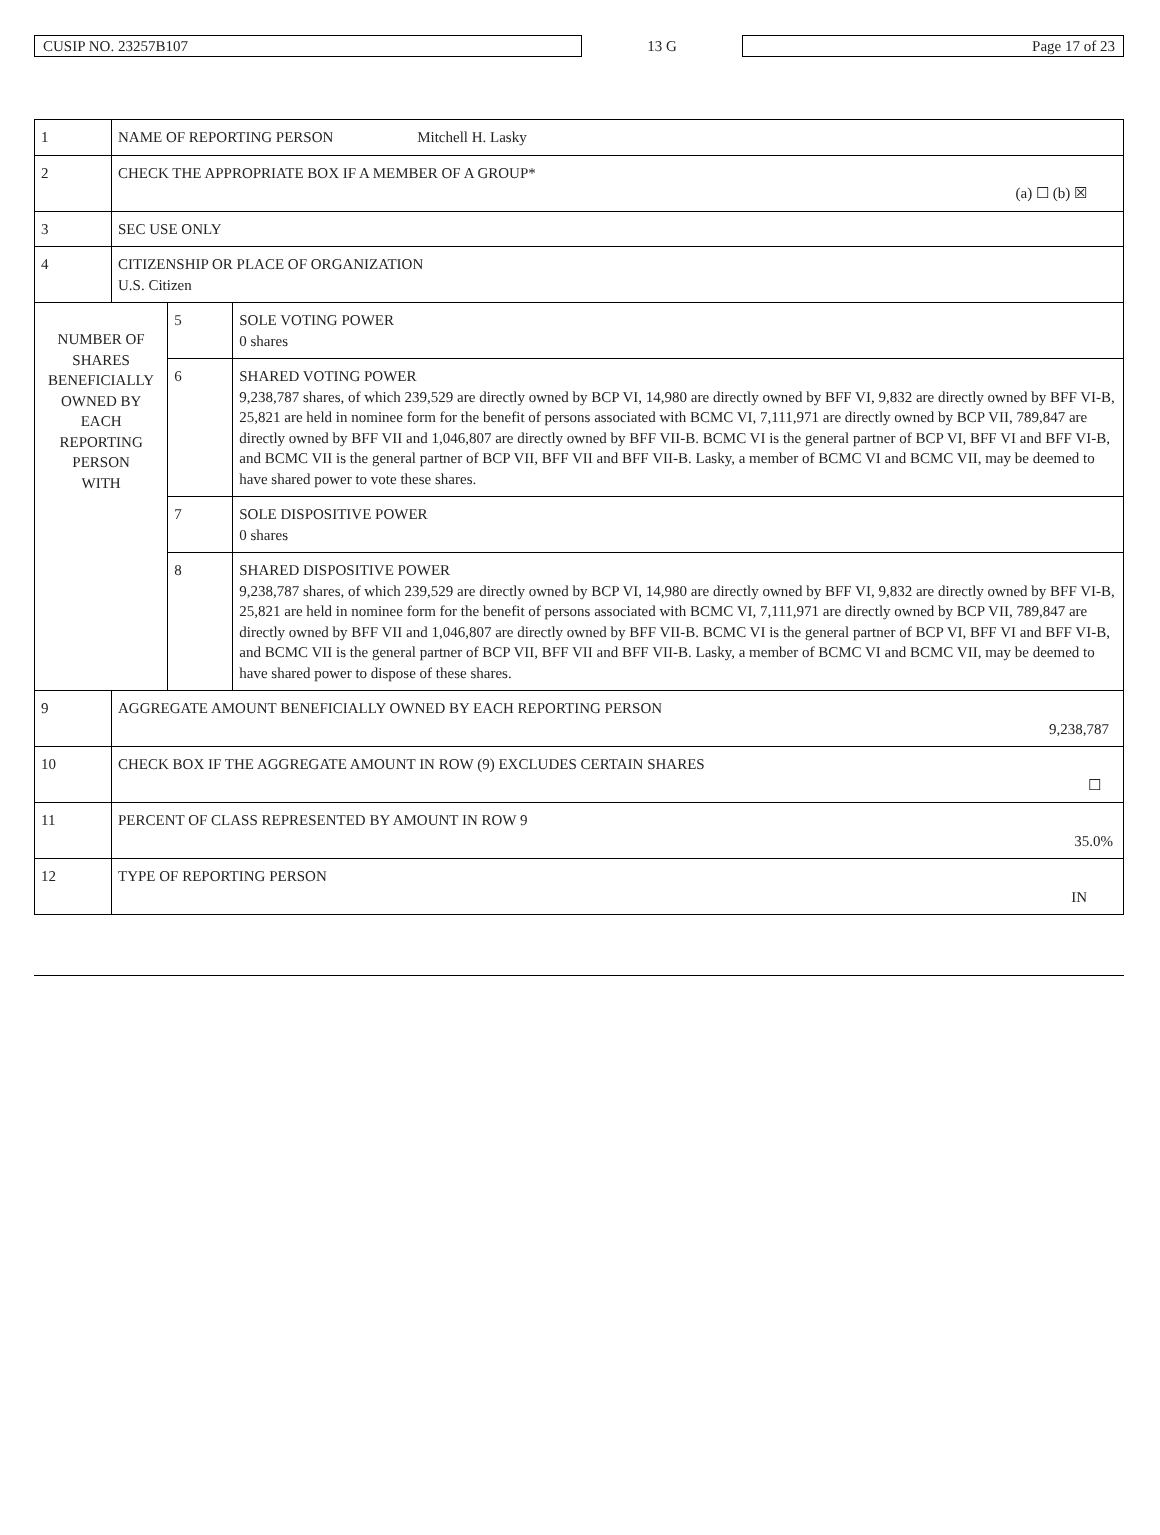CUSIP NO. 23257B107
13 G
Page 17 of 23
| 1 | NAME OF REPORTING PERSON Mitchell H. Lasky | | |
| 2 | CHECK THE APPROPRIATE BOX IF A MEMBER OF A GROUP* (a) ☐ (b) ☒ | | |
| 3 | SEC USE ONLY | | |
| 4 | CITIZENSHIP OR PLACE OF ORGANIZATION U.S. Citizen | | |
| NUMBER OF SHARES BENEFICIALLY OWNED BY EACH REPORTING PERSON WITH | | 5 | SOLE VOTING POWER 0 shares |
| | | 6 | SHARED VOTING POWER 9,238,787 shares, of which 239,529 are directly owned by BCP VI, 14,980 are directly owned by BFF VI, 9,832 are directly owned by BFF VI-B, 25,821 are held in nominee form for the benefit of persons associated with BCMC VI, 7,111,971 are directly owned by BCP VII, 789,847 are directly owned by BFF VII and 1,046,807 are directly owned by BFF VII-B. BCMC VI is the general partner of BCP VI, BFF VI and BFF VI-B, and BCMC VII is the general partner of BCP VII, BFF VII and BFF VII-B. Lasky, a member of BCMC VI and BCMC VII, may be deemed to have shared power to vote these shares. |
| | | 7 | SOLE DISPOSITIVE POWER 0 shares |
| | | 8 | SHARED DISPOSITIVE POWER 9,238,787 shares, of which 239,529 are directly owned by BCP VI, 14,980 are directly owned by BFF VI, 9,832 are directly owned by BFF VI-B, 25,821 are held in nominee form for the benefit of persons associated with BCMC VI, 7,111,971 are directly owned by BCP VII, 789,847 are directly owned by BFF VII and 1,046,807 are directly owned by BFF VII-B. BCMC VI is the general partner of BCP VI, BFF VI and BFF VI-B, and BCMC VII is the general partner of BCP VII, BFF VII and BFF VII-B. Lasky, a member of BCMC VI and BCMC VII, may be deemed to have shared power to dispose of these shares. |
| 9 | AGGREGATE AMOUNT BENEFICIALLY OWNED BY EACH REPORTING PERSON 9,238,787 | | |
| 10 | CHECK BOX IF THE AGGREGATE AMOUNT IN ROW (9) EXCLUDES CERTAIN SHARES ☐ | | |
| 11 | PERCENT OF CLASS REPRESENTED BY AMOUNT IN ROW 9 35.0% | | |
| 12 | TYPE OF REPORTING PERSON IN | | |